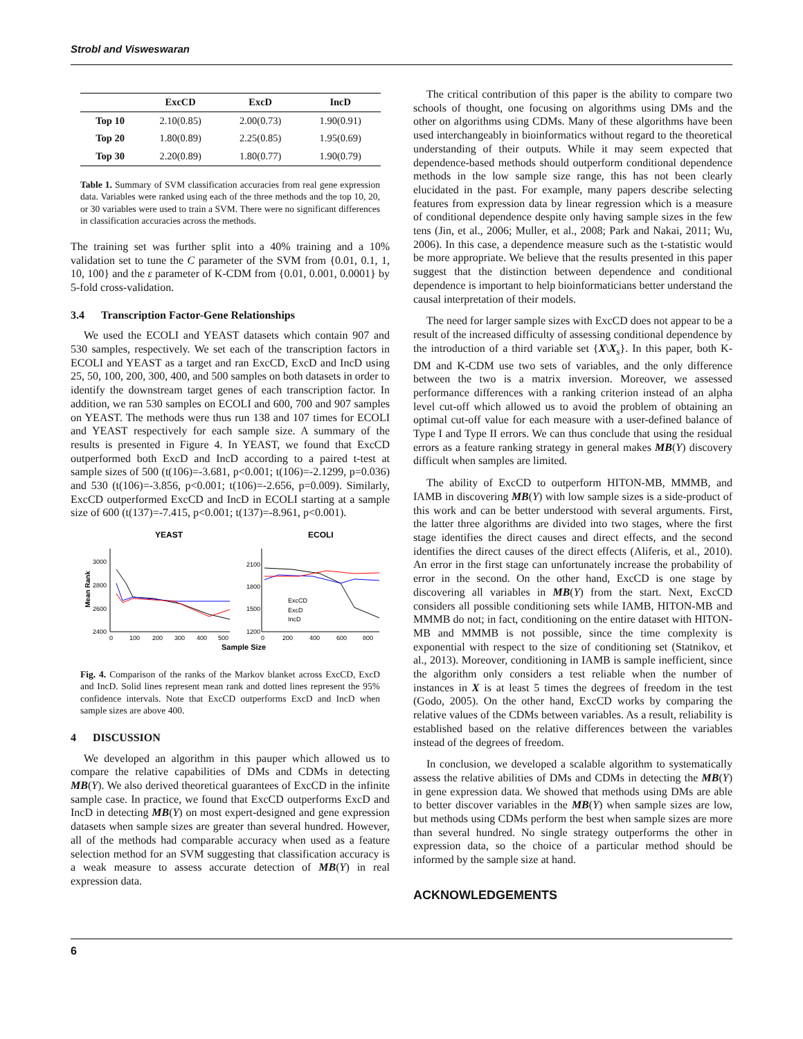Strobl and Visweswaran
| | ExcCD | ExcD | IncD |
| --- | --- | --- | --- |
| Top 10 | 2.10(0.85) | 2.00(0.73) | 1.90(0.91) |
| Top 20 | 1.80(0.89) | 2.25(0.85) | 1.95(0.69) |
| Top 30 | 2.20(0.89) | 1.80(0.77) | 1.90(0.79) |
Table 1. Summary of SVM classification accuracies from real gene expression data. Variables were ranked using each of the three methods and the top 10, 20, or 30 variables were used to train a SVM. There were no significant differences in classification accuracies across the methods.
The training set was further split into a 40% training and a 10% validation set to tune the C parameter of the SVM from {0.01, 0.1, 1, 10, 100} and the ε parameter of K-CDM from {0.01, 0.001, 0.0001} by 5-fold cross-validation.
3.4 Transcription Factor-Gene Relationships
We used the ECOLI and YEAST datasets which contain 907 and 530 samples, respectively. We set each of the transcription factors in ECOLI and YEAST as a target and ran ExcCD, ExcD and IncD using 25, 50, 100, 200, 300, 400, and 500 samples on both datasets in order to identify the downstream target genes of each transcription factor. In addition, we ran 530 samples on ECOLI and 600, 700 and 907 samples on YEAST. The methods were thus run 138 and 107 times for ECOLI and YEAST respectively for each sample size. A summary of the results is presented in Figure 4. In YEAST, we found that ExcCD outperformed both ExcD and IncD according to a paired t-test at sample sizes of 500 (t(106)=-3.681, p<0.001; t(106)=-2.1299, p=0.036) and 530 (t(106)=-3.856, p<0.001; t(106)=-2.656, p=0.009). Similarly, ExcCD outperformed ExcCD and IncD in ECOLI starting at a sample size of 600 (t(137)=-7.415, p<0.001; t(137)=-8.961, p<0.001).
YEAST
ECOLI
Mean Rank
3000
2800
2600
2400
2100
1800
1500
1200
ExcCD
ExcD
IncD
0
100
200
300
400
500
0
200
400
600
800
Sample Size
Fig. 4. Comparison of the ranks of the Markov blanket across ExcCD, ExcD and IncD. Solid lines represent mean rank and dotted lines represent the 95% confidence intervals. Note that ExcCD outperforms ExcD and IncD when sample sizes are above 400.
4 DISCUSSION
We developed an algorithm in this pauper which allowed us to compare the relative capabilities of DMs and CDMs in detecting MB(Y). We also derived theoretical guarantees of ExcCD in the infinite sample case. In practice, we found that ExcCD outperforms ExcD and IncD in detecting MB(Y) on most expert-designed and gene expression datasets when sample sizes are greater than several hundred. However, all of the methods had comparable accuracy when used as a feature selection method for an SVM suggesting that classification accuracy is a weak measure to assess accurate detection of MB(Y) in real expression data.
The critical contribution of this paper is the ability to compare two schools of thought, one focusing on algorithms using DMs and the other on algorithms using CDMs. Many of these algorithms have been used interchangeably in bioinformatics without regard to the theoretical understanding of their outputs. While it may seem expected that dependence-based methods should outperform conditional dependence methods in the low sample size range, this has not been clearly elucidated in the past. For example, many papers describe selecting features from expression data by linear regression which is a measure of conditional dependence despite only having sample sizes in the few tens (Jin, et al., 2006; Muller, et al., 2008; Park and Nakai, 2011; Wu, 2006). In this case, a dependence measure such as the t-statistic would be more appropriate. We believe that the results presented in this paper suggest that the distinction between dependence and conditional dependence is important to help bioinformaticians better understand the causal interpretation of their models.
The need for larger sample sizes with ExcCD does not appear to be a result of the increased difficulty of assessing conditional dependence by the introduction of a third variable set {X\X<sub>s</sub>}. In this paper, both K-DM and K-CDM use two sets of variables, and the only difference between the two is a matrix inversion. Moreover, we assessed performance differences with a ranking criterion instead of an alpha level cut-off which allowed us to avoid the problem of obtaining an optimal cut-off value for each measure with a user-defined balance of Type I and Type II errors. We can thus conclude that using the residual errors as a feature ranking strategy in general makes MB(Y) discovery difficult when samples are limited.
The ability of ExcCD to outperform HITON-MB, MMMB, and IAMB in discovering MB(Y) with low sample sizes is a side-product of this work and can be better understood with several arguments. First, the latter three algorithms are divided into two stages, where the first stage identifies the direct causes and direct effects, and the second identifies the direct causes of the direct effects (Aliferis, et al., 2010). An error in the first stage can unfortunately increase the probability of error in the second. On the other hand, ExcCD is one stage by discovering all variables in MB(Y) from the start. Next, ExcCD considers all possible conditioning sets while IAMB, HITON-MB and MMMB do not; in fact, conditioning on the entire dataset with HITON-MB and MMMB is not possible, since the time complexity is exponential with respect to the size of conditioning set (Statnikov, et al., 2013). Moreover, conditioning in IAMB is sample inefficient, since the algorithm only considers a test reliable when the number of instances in X is at least 5 times the degrees of freedom in the test (Godo, 2005). On the other hand, ExcCD works by comparing the relative values of the CDMs between variables. As a result, reliability is established based on the relative differences between the variables instead of the degrees of freedom.
In conclusion, we developed a scalable algorithm to systematically assess the relative abilities of DMs and CDMs in detecting the MB(Y) in gene expression data. We showed that methods using DMs are able to better discover variables in the MB(Y) when sample sizes are low, but methods using CDMs perform the best when sample sizes are more than several hundred. No single strategy outperforms the other in expression data, so the choice of a particular method should be informed by the sample size at hand.
ACKNOWLEDGEMENTS
6